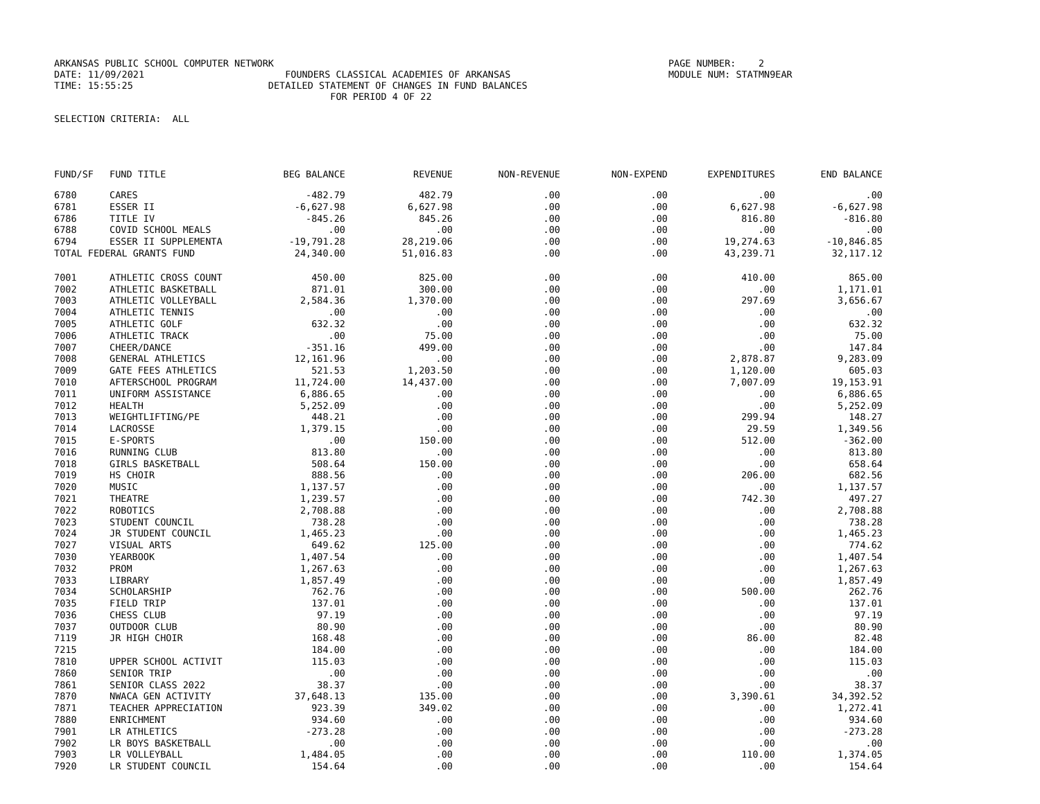ARKANSAS PUBLIC SCHOOL COMPUTER NETWORK PAGE NUMBER: 2 DATE: 11/09/2021 FOUNDERS CLASSICAL ACADEMIES OF ARKANSAS MODULE NUM: STATMN9EAR TIME: 15:55:25 DETAILED STATEMENT OF CHANGES IN FUND BALANCES FOR PERIOD 4 OF 22 SELECTION CRITERIA: ALL
| FUND/SF | FUND TITLE | BEG BALANCE | REVENUE | NON-REVENUE | NON-EXPEND | EXPENDITURES | END BALANCE |
| --- | --- | --- | --- | --- | --- | --- | --- |
| 6780 | CARES | -482.79 | 482.79 | .00 | .00 | .00 | .00 |
| 6781 | ESSER II | -6,627.98 | 6,627.98 | .00 | .00 | 6,627.98 | -6,627.98 |
| 6786 | TITLE IV | -845.26 | 845.26 | .00 | .00 | 816.80 | -816.80 |
| 6788 | COVID SCHOOL MEALS | .00 | .00 | .00 | .00 | .00 | .00 |
| 6794 | ESSER II SUPPLEMENTA | -19,791.28 | 28,219.06 | .00 | .00 | 19,274.63 | -10,846.85 |
| TOTAL FEDERAL GRANTS FUND | | 24,340.00 | 51,016.83 | .00 | .00 | 43,239.71 | 32,117.12 |
| 7001 | ATHLETIC CROSS COUNT | 450.00 | 825.00 | .00 | .00 | 410.00 | 865.00 |
| 7002 | ATHLETIC BASKETBALL | 871.01 | 300.00 | .00 | .00 | .00 | 1,171.01 |
| 7003 | ATHLETIC VOLLEYBALL | 2,584.36 | 1,370.00 | .00 | .00 | 297.69 | 3,656.67 |
| 7004 | ATHLETIC TENNIS | .00 | .00 | .00 | .00 | .00 | .00 |
| 7005 | ATHLETIC GOLF | 632.32 | .00 | .00 | .00 | .00 | 632.32 |
| 7006 | ATHLETIC TRACK | .00 | 75.00 | .00 | .00 | .00 | 75.00 |
| 7007 | CHEER/DANCE | -351.16 | 499.00 | .00 | .00 | .00 | 147.84 |
| 7008 | GENERAL ATHLETICS | 12,161.96 | .00 | .00 | .00 | 2,878.87 | 9,283.09 |
| 7009 | GATE FEES ATHLETICS | 521.53 | 1,203.50 | .00 | .00 | 1,120.00 | 605.03 |
| 7010 | AFTERSCHOOL PROGRAM | 11,724.00 | 14,437.00 | .00 | .00 | 7,007.09 | 19,153.91 |
| 7011 | UNIFORM ASSISTANCE | 6,886.65 | .00 | .00 | .00 | .00 | 6,886.65 |
| 7012 | HEALTH | 5,252.09 | .00 | .00 | .00 | .00 | 5,252.09 |
| 7013 | WEIGHTLIFTING/PE | 448.21 | .00 | .00 | .00 | 299.94 | 148.27 |
| 7014 | LACROSSE | 1,379.15 | .00 | .00 | .00 | 29.59 | 1,349.56 |
| 7015 | E-SPORTS | .00 | 150.00 | .00 | .00 | 512.00 | -362.00 |
| 7016 | RUNNING CLUB | 813.80 | .00 | .00 | .00 | .00 | 813.80 |
| 7018 | GIRLS BASKETBALL | 508.64 | 150.00 | .00 | .00 | .00 | 658.64 |
| 7019 | HS CHOIR | 888.56 | .00 | .00 | .00 | 206.00 | 682.56 |
| 7020 | MUSIC | 1,137.57 | .00 | .00 | .00 | .00 | 1,137.57 |
| 7021 | THEATRE | 1,239.57 | .00 | .00 | .00 | 742.30 | 497.27 |
| 7022 | ROBOTICS | 2,708.88 | .00 | .00 | .00 | .00 | 2,708.88 |
| 7023 | STUDENT COUNCIL | 738.28 | .00 | .00 | .00 | .00 | 738.28 |
| 7024 | JR STUDENT COUNCIL | 1,465.23 | .00 | .00 | .00 | .00 | 1,465.23 |
| 7027 | VISUAL ARTS | 649.62 | 125.00 | .00 | .00 | .00 | 774.62 |
| 7030 | YEARBOOK | 1,407.54 | .00 | .00 | .00 | .00 | 1,407.54 |
| 7032 | PROM | 1,267.63 | .00 | .00 | .00 | .00 | 1,267.63 |
| 7033 | LIBRARY | 1,857.49 | .00 | .00 | .00 | .00 | 1,857.49 |
| 7034 | SCHOLARSHIP | 762.76 | .00 | .00 | .00 | 500.00 | 262.76 |
| 7035 | FIELD TRIP | 137.01 | .00 | .00 | .00 | .00 | 137.01 |
| 7036 | CHESS CLUB | 97.19 | .00 | .00 | .00 | .00 | 97.19 |
| 7037 | OUTDOOR CLUB | 80.90 | .00 | .00 | .00 | .00 | 80.90 |
| 7119 | JR HIGH CHOIR | 168.48 | .00 | .00 | .00 | 86.00 | 82.48 |
| 7215 | | 184.00 | .00 | .00 | .00 | .00 | 184.00 |
| 7810 | UPPER SCHOOL ACTIVIT | 115.03 | .00 | .00 | .00 | .00 | 115.03 |
| 7860 | SENIOR TRIP | .00 | .00 | .00 | .00 | .00 | .00 |
| 7861 | SENIOR CLASS 2022 | 38.37 | .00 | .00 | .00 | .00 | 38.37 |
| 7870 | NWACA GEN ACTIVITY | 37,648.13 | 135.00 | .00 | .00 | 3,390.61 | 34,392.52 |
| 7871 | TEACHER APPRECIATION | 923.39 | 349.02 | .00 | .00 | .00 | 1,272.41 |
| 7880 | ENRICHMENT | 934.60 | .00 | .00 | .00 | .00 | 934.60 |
| 7901 | LR ATHLETICS | -273.28 | .00 | .00 | .00 | .00 | -273.28 |
| 7902 | LR BOYS BASKETBALL | .00 | .00 | .00 | .00 | .00 | .00 |
| 7903 | LR VOLLEYBALL | 1,484.05 | .00 | .00 | .00 | 110.00 | 1,374.05 |
| 7920 | LR STUDENT COUNCIL | 154.64 | .00 | .00 | .00 | .00 | 154.64 |